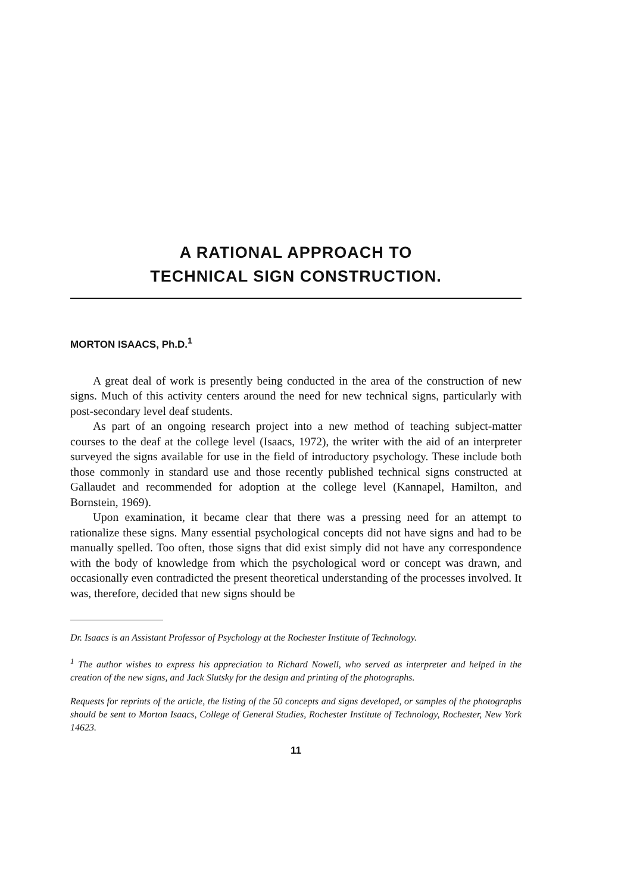A RATIONAL APPROACH TO
TECHNICAL SIGN CONSTRUCTION.
MORTON ISAACS, Ph.D.<sup>1</sup>
A great deal of work is presently being conducted in the area of the construction of new signs. Much of this activity centers around the need for new technical signs, particularly with post-secondary level deaf students.
As part of an ongoing research project into a new method of teaching subject-matter courses to the deaf at the college level (Isaacs, 1972), the writer with the aid of an interpreter surveyed the signs available for use in the field of introductory psychology. These include both those commonly in standard use and those recently published technical signs constructed at Gallaudet and recommended for adoption at the college level (Kannapel, Hamilton, and Bornstein, 1969).
Upon examination, it became clear that there was a pressing need for an attempt to rationalize these signs. Many essential psychological concepts did not have signs and had to be manually spelled. Too often, those signs that did exist simply did not have any correspondence with the body of knowledge from which the psychological word or concept was drawn, and occasionally even contradicted the present theoretical understanding of the processes involved. It was, therefore, decided that new signs should be
Dr. Isaacs is an Assistant Professor of Psychology at the Rochester Institute of Technology.
<sup>1</sup> The author wishes to express his appreciation to Richard Nowell, who served as interpreter and helped in the creation of the new signs, and Jack Slutsky for the design and printing of the photographs.
Requests for reprints of the article, the listing of the 50 concepts and signs developed, or samples of the photographs should be sent to Morton Isaacs, College of General Studies, Rochester Institute of Technology, Rochester, New York 14623.
11